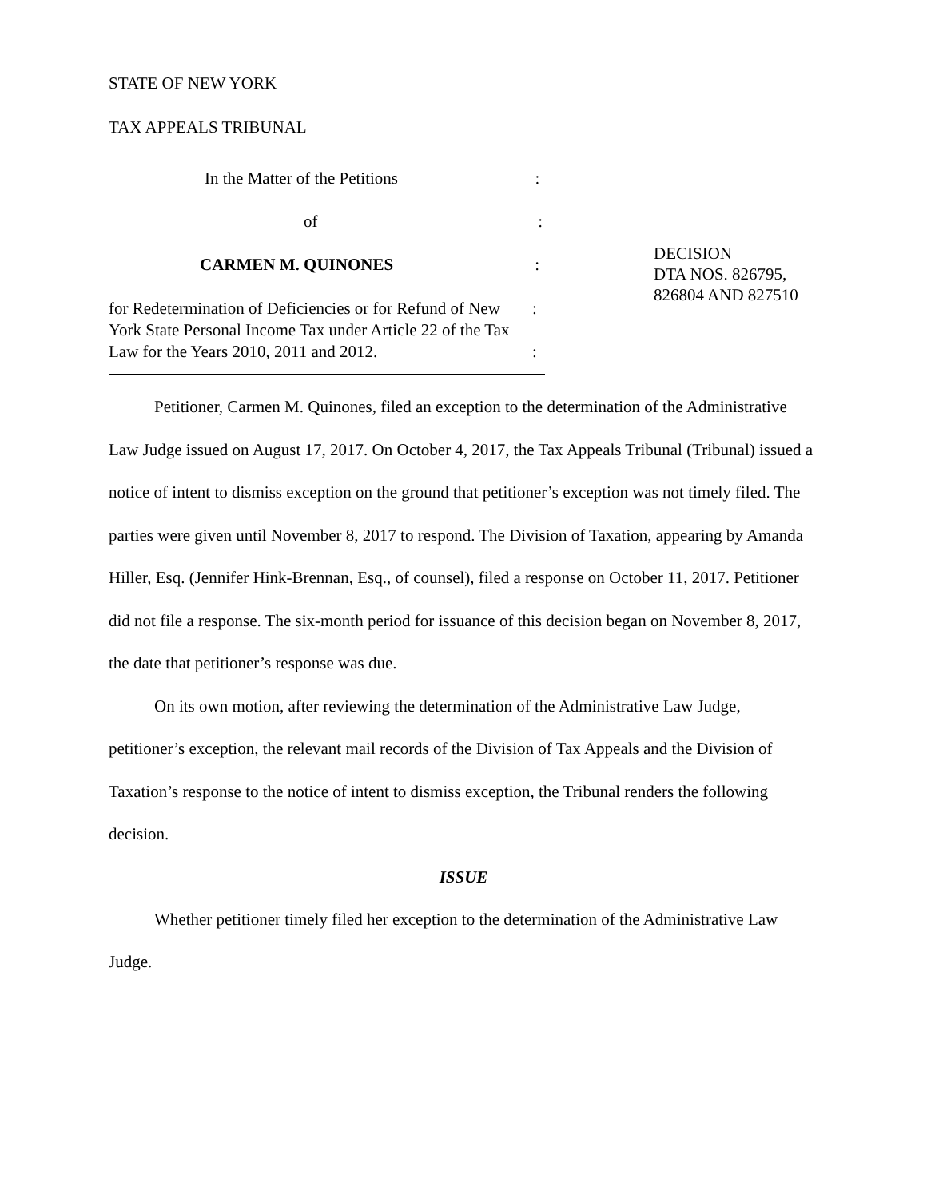STATE OF NEW YORK
TAX APPEALS TRIBUNAL
In the Matter of the Petitions :
of :
CARMEN M. QUINONES :
for Redetermination of Deficiencies or for Refund of New York State Personal Income Tax under Article 22 of the Tax Law for the Years 2010, 2011 and 2012.
:
:
DECISION
DTA NOS. 826795,
826804 AND 827510
Petitioner, Carmen M. Quinones, filed an exception to the determination of the Administrative Law Judge issued on August 17, 2017. On October 4, 2017, the Tax Appeals Tribunal (Tribunal) issued a notice of intent to dismiss exception on the ground that petitioner’s exception was not timely filed. The parties were given until November 8, 2017 to respond. The Division of Taxation, appearing by Amanda Hiller, Esq. (Jennifer Hink-Brennan, Esq., of counsel), filed a response on October 11, 2017. Petitioner did not file a response. The six-month period for issuance of this decision began on November 8, 2017, the date that petitioner’s response was due.
On its own motion, after reviewing the determination of the Administrative Law Judge, petitioner’s exception, the relevant mail records of the Division of Tax Appeals and the Division of Taxation’s response to the notice of intent to dismiss exception, the Tribunal renders the following decision.
ISSUE
Whether petitioner timely filed her exception to the determination of the Administrative Law Judge.